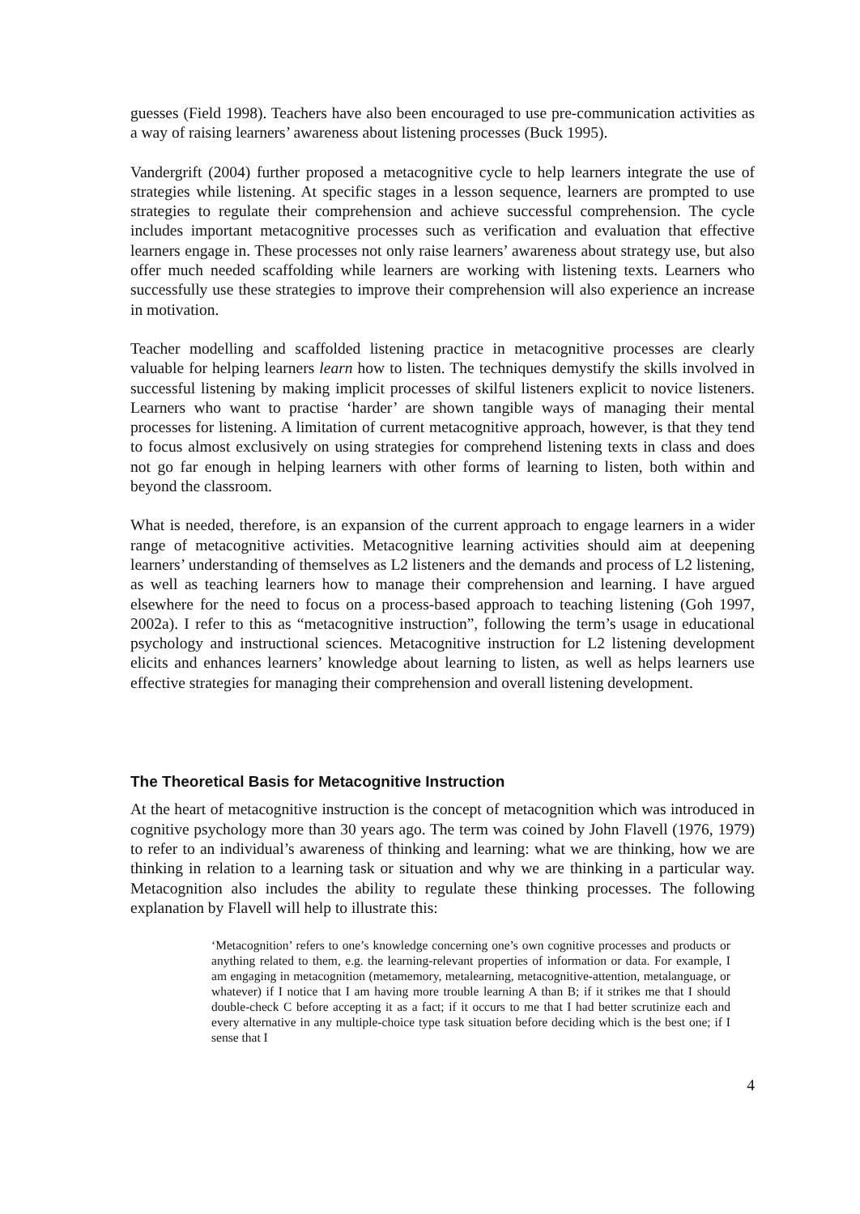guesses (Field 1998). Teachers have also been encouraged to use pre-communication activities as a way of raising learners’ awareness about listening processes (Buck 1995).
Vandergrift (2004) further proposed a metacognitive cycle to help learners integrate the use of strategies while listening. At specific stages in a lesson sequence, learners are prompted to use strategies to regulate their comprehension and achieve successful comprehension. The cycle includes important metacognitive processes such as verification and evaluation that effective learners engage in. These processes not only raise learners’ awareness about strategy use, but also offer much needed scaffolding while learners are working with listening texts. Learners who successfully use these strategies to improve their comprehension will also experience an increase in motivation.
Teacher modelling and scaffolded listening practice in metacognitive processes are clearly valuable for helping learners learn how to listen. The techniques demystify the skills involved in successful listening by making implicit processes of skilful listeners explicit to novice listeners. Learners who want to practise ‘harder’ are shown tangible ways of managing their mental processes for listening. A limitation of current metacognitive approach, however, is that they tend to focus almost exclusively on using strategies for comprehend listening texts in class and does not go far enough in helping learners with other forms of learning to listen, both within and beyond the classroom.
What is needed, therefore, is an expansion of the current approach to engage learners in a wider range of metacognitive activities. Metacognitive learning activities should aim at deepening learners’ understanding of themselves as L2 listeners and the demands and process of L2 listening, as well as teaching learners how to manage their comprehension and learning. I have argued elsewhere for the need to focus on a process-based approach to teaching listening (Goh 1997, 2002a). I refer to this as “metacognitive instruction”, following the term’s usage in educational psychology and instructional sciences. Metacognitive instruction for L2 listening development elicits and enhances learners’ knowledge about learning to listen, as well as helps learners use effective strategies for managing their comprehension and overall listening development.
The Theoretical Basis for Metacognitive Instruction
At the heart of metacognitive instruction is the concept of metacognition which was introduced in cognitive psychology more than 30 years ago. The term was coined by John Flavell (1976, 1979) to refer to an individual’s awareness of thinking and learning: what we are thinking, how we are thinking in relation to a learning task or situation and why we are thinking in a particular way. Metacognition also includes the ability to regulate these thinking processes. The following explanation by Flavell will help to illustrate this:
‘Metacognition’ refers to one’s knowledge concerning one’s own cognitive processes and products or anything related to them, e.g. the learning-relevant properties of information or data. For example, I am engaging in metacognition (metamemory, metalearning, metacognitive-attention, metalanguage, or whatever) if I notice that I am having more trouble learning A than B; if it strikes me that I should double-check C before accepting it as a fact; if it occurs to me that I had better scrutinize each and every alternative in any multiple-choice type task situation before deciding which is the best one; if I sense that I
4